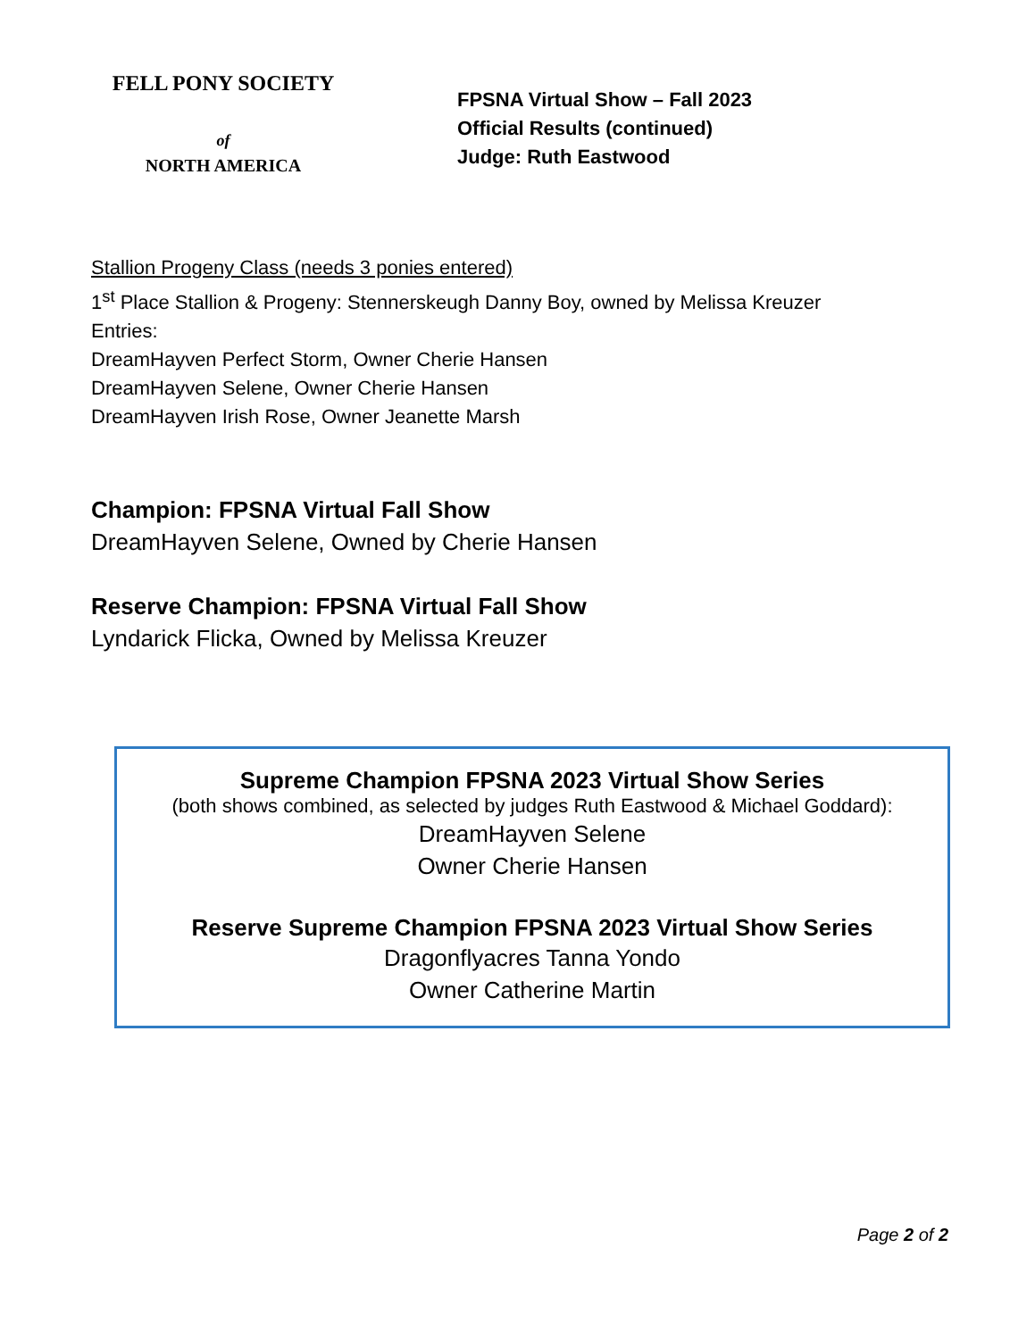FELL PONY SOCIETY
of
NORTH AMERICA
FPSNA Virtual Show – Fall 2023
Official Results (continued)
Judge: Ruth Eastwood
Stallion Progeny Class (needs 3 ponies entered)
1<sup>st</sup> Place Stallion & Progeny: Stennerskeugh Danny Boy, owned by Melissa Kreuzer
Entries:
DreamHayven Perfect Storm, Owner Cherie Hansen
DreamHayven Selene, Owner Cherie Hansen
DreamHayven Irish Rose, Owner Jeanette Marsh
Champion: FPSNA Virtual Fall Show
DreamHayven Selene, Owned by Cherie Hansen
Reserve Champion: FPSNA Virtual Fall Show
Lyndarick Flicka, Owned by Melissa Kreuzer
Supreme Champion FPSNA 2023 Virtual Show Series
(both shows combined, as selected by judges Ruth Eastwood & Michael Goddard):
DreamHayven Selene
Owner Cherie Hansen
Reserve Supreme Champion FPSNA 2023 Virtual Show Series
Dragonflyacres Tanna Yondo
Owner Catherine Martin
Page 2 of 2